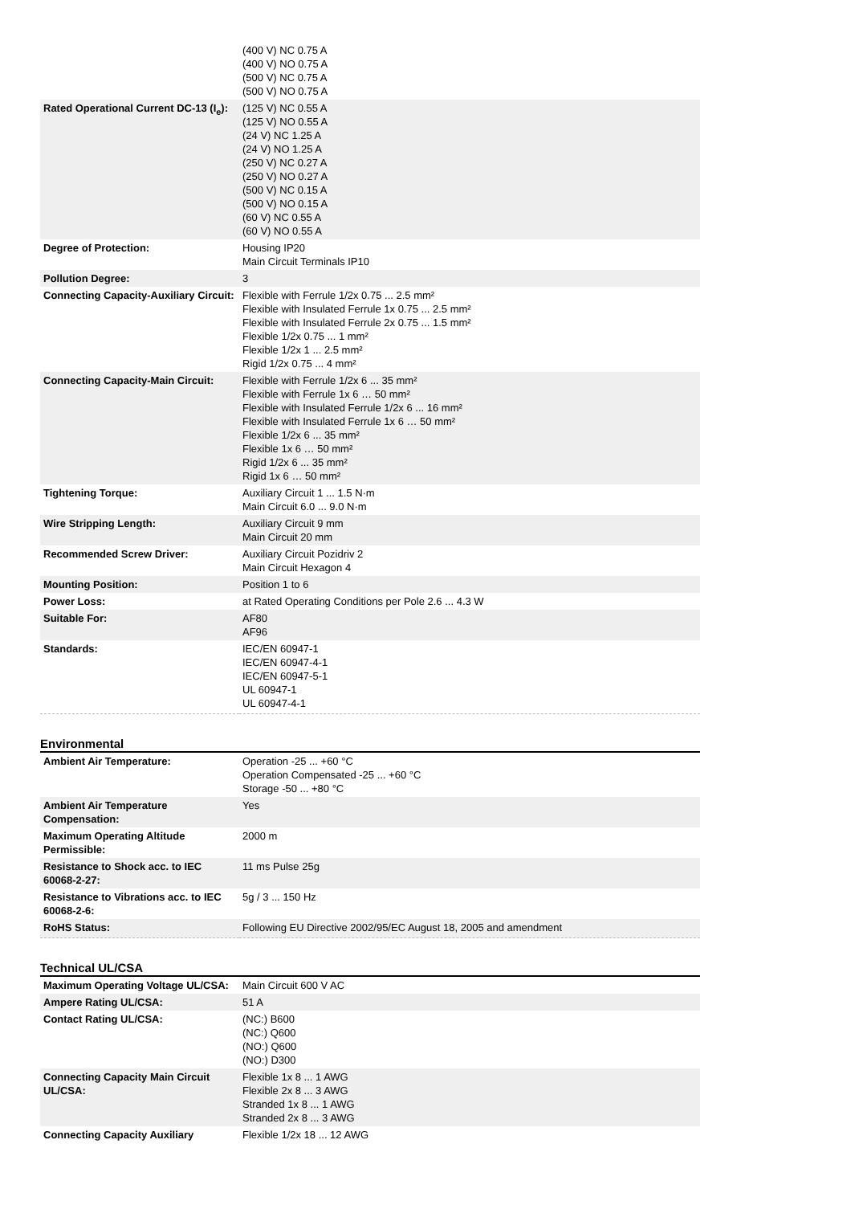| | (400 V) NC 0.75 A (400 V) NO 0.75 A (500 V) NC 0.75 A (500 V) NO 0.75 A |
| Rated Operational Current DC-13 (I<sub>e</sub>): | (125 V) NC 0.55 A (125 V) NO 0.55 A (24 V) NC 1.25 A (24 V) NO 1.25 A (250 V) NC 0.27 A (250 V) NO 0.27 A (500 V) NC 0.15 A (500 V) NO 0.15 A (60 V) NC 0.55 A (60 V) NO 0.55 A |
| Degree of Protection: | Housing IP20 Main Circuit Terminals IP10 |
| Pollution Degree: | 3 |
| Connecting Capacity-Auxiliary Circuit: | Flexible with Ferrule 1/2x 0.75 ... 2.5 mm² Flexible with Insulated Ferrule 1x 0.75 ... 2.5 mm² Flexible with Insulated Ferrule 2x 0.75 ... 1.5 mm² Flexible 1/2x 0.75 ... 1 mm² Flexible 1/2x 1 ... 2.5 mm² Rigid 1/2x 0.75 ... 4 mm² |
| Connecting Capacity-Main Circuit: | Flexible with Ferrule 1/2x 6 ... 35 mm² Flexible with Ferrule 1x 6 … 50 mm² Flexible with Insulated Ferrule 1/2x 6 ... 16 mm² Flexible with Insulated Ferrule 1x 6 … 50 mm² Flexible 1/2x 6 ... 35 mm² Flexible 1x 6 … 50 mm² Rigid 1/2x 6 ... 35 mm² Rigid 1x 6 … 50 mm² |
| Tightening Torque: | Auxiliary Circuit 1 ... 1.5 N·m Main Circuit 6.0 ... 9.0 N·m |
| Wire Stripping Length: | Auxiliary Circuit 9 mm Main Circuit 20 mm |
| Recommended Screw Driver: | Auxiliary Circuit Pozidriv 2 Main Circuit Hexagon 4 |
| Mounting Position: | Position 1 to 6 |
| Power Loss: | at Rated Operating Conditions per Pole 2.6 ... 4.3 W |
| Suitable For: | AF80 AF96 |
| Standards: | IEC/EN 60947-1 IEC/EN 60947-4-1 IEC/EN 60947-5-1 UL 60947-1 UL 60947-4-1 |
Environmental
| Ambient Air Temperature: | Operation -25 ... +60 °C Operation Compensated -25 ... +60 °C Storage -50 ... +80 °C |
| Ambient Air Temperature Compensation: | Yes |
| Maximum Operating Altitude Permissible: | 2000 m |
| Resistance to Shock acc. to IEC 60068-2-27: | 11 ms Pulse 25g |
| Resistance to Vibrations acc. to IEC 60068-2-6: | 5g / 3 ... 150 Hz |
| RoHS Status: | Following EU Directive 2002/95/EC August 18, 2005 and amendment |
Technical UL/CSA
| Maximum Operating Voltage UL/CSA: | Main Circuit 600 V AC |
| Ampere Rating UL/CSA: | 51 A |
| Contact Rating UL/CSA: | (NC:) B600 (NC:) Q600 (NO:) Q600 (NO:) D300 |
| Connecting Capacity Main Circuit UL/CSA: | Flexible 1x 8 ... 1 AWG Flexible 2x 8 ... 3 AWG Stranded 1x 8 ... 1 AWG Stranded 2x 8 ... 3 AWG |
| Connecting Capacity Auxiliary | Flexible 1/2x 18 ... 12 AWG |